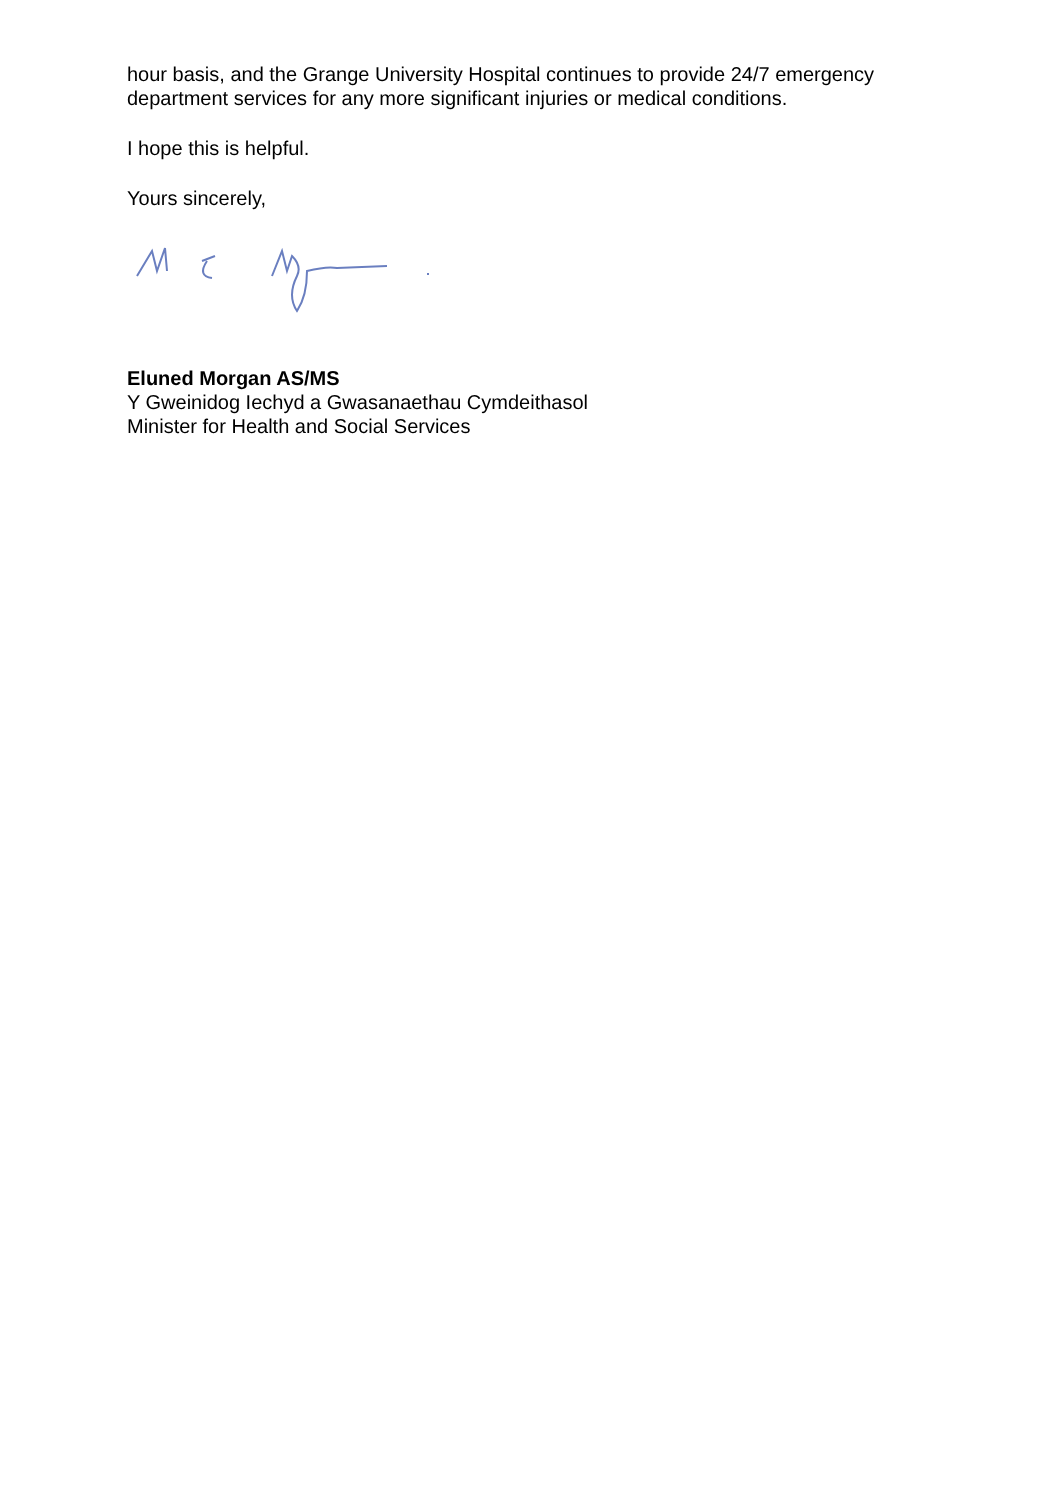hour basis, and the Grange University Hospital continues to provide 24/7 emergency department services for any more significant injuries or medical conditions.
I hope this is helpful.
Yours sincerely,
Eluned Morgan AS/MS
Y Gweinidog Iechyd a Gwasanaethau Cymdeithasol
Minister for Health and Social Services